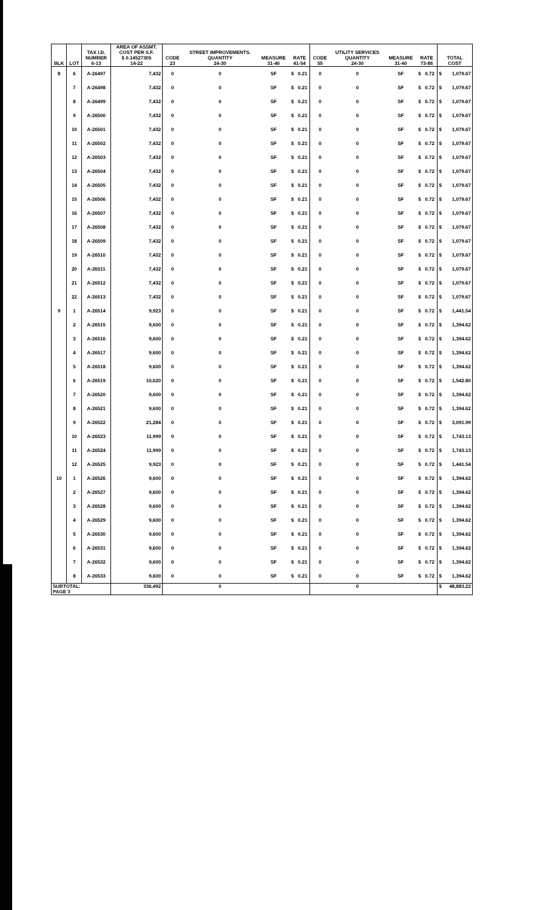| BLK | LOT | TAX I.D. NUMBER 6-13 | AREA OF ASSMT. COST PER S.F. $ 0.14527305 14-22 | CODE 23 | STREET IMPROVEMENTS. QUANTITY 24-30 | MEASURE 31-40 | RATE 41-54 | | CODE 55 | UTILITY SERVICES QUANTITY 24-30 | MEASURE 31-40 | RATE 73-86 | | TOTAL COST | |
| --- | --- | --- | --- | --- | --- | --- | --- | --- | --- | --- | --- | --- | --- | --- | --- |
| 8 | 6 | A-26497 | 7,432 | 0 | 0 | SF | $ | 0.21 | 0 | 0 | SF | $ | 0.72 | $ | 1,079.67 |
| | 7 | A-26498 | 7,432 | 0 | 0 | SF | $ | 0.21 | 0 | 0 | SF | $ | 0.72 | $ | 1,079.67 |
| | 8 | A-26499 | 7,432 | 0 | 0 | SF | $ | 0.21 | 0 | 0 | SF | $ | 0.72 | $ | 1,079.67 |
| | 9 | A-26500 | 7,432 | 0 | 0 | SF | $ | 0.21 | 0 | 0 | SF | $ | 0.72 | $ | 1,079.67 |
| | 10 | A-26501 | 7,432 | 0 | 0 | SF | $ | 0.21 | 0 | 0 | SF | $ | 0.72 | $ | 1,079.67 |
| | 11 | A-26502 | 7,432 | 0 | 0 | SF | $ | 0.21 | 0 | 0 | SF | $ | 0.72 | $ | 1,079.67 |
| | 12 | A-26503 | 7,432 | 0 | 0 | SF | $ | 0.21 | 0 | 0 | SF | $ | 0.72 | $ | 1,079.67 |
| | 13 | A-26504 | 7,432 | 0 | 0 | SF | $ | 0.21 | 0 | 0 | SF | $ | 0.72 | $ | 1,079.67 |
| | 14 | A-26505 | 7,432 | 0 | 0 | SF | $ | 0.21 | 0 | 0 | SF | $ | 0.72 | $ | 1,079.67 |
| | 15 | A-26506 | 7,432 | 0 | 0 | SF | $ | 0.21 | 0 | 0 | SF | $ | 0.72 | $ | 1,079.67 |
| | 16 | A-26507 | 7,432 | 0 | 0 | SF | $ | 0.21 | 0 | 0 | SF | $ | 0.72 | $ | 1,079.67 |
| | 17 | A-26508 | 7,432 | 0 | 0 | SF | $ | 0.21 | 0 | 0 | SF | $ | 0.72 | $ | 1,079.67 |
| | 18 | A-26509 | 7,432 | 0 | 0 | SF | $ | 0.21 | 0 | 0 | SF | $ | 0.72 | $ | 1,079.67 |
| | 19 | A-26510 | 7,432 | 0 | 0 | SF | $ | 0.21 | 0 | 0 | SF | $ | 0.72 | $ | 1,079.67 |
| | 20 | A-26511 | 7,432 | 0 | 0 | SF | $ | 0.21 | 0 | 0 | SF | $ | 0.72 | $ | 1,079.67 |
| | 21 | A-26512 | 7,432 | 0 | 0 | SF | $ | 0.21 | 0 | 0 | SF | $ | 0.72 | $ | 1,079.67 |
| | 22 | A-26513 | 7,432 | 0 | 0 | SF | $ | 0.21 | 0 | 0 | SF | $ | 0.72 | $ | 1,079.67 |
| 9 | 1 | A-26514 | 9,923 | 0 | 0 | SF | $ | 0.21 | 0 | 0 | SF | $ | 0.72 | $ | 1,441.54 |
| | 2 | A-26515 | 9,600 | 0 | 0 | SF | $ | 0.21 | 0 | 0 | SF | $ | 0.72 | $ | 1,394.62 |
| | 3 | A-26516 | 9,600 | 0 | 0 | SF | $ | 0.21 | 0 | 0 | SF | $ | 0.72 | $ | 1,394.62 |
| | 4 | A-26517 | 9,600 | 0 | 0 | SF | $ | 0.21 | 0 | 0 | SF | $ | 0.72 | $ | 1,394.62 |
| | 5 | A-26518 | 9,600 | 0 | 0 | SF | $ | 0.21 | 0 | 0 | SF | $ | 0.72 | $ | 1,394.62 |
| | 6 | A-26519 | 10,620 | 0 | 0 | SF | $ | 0.21 | 0 | 0 | SF | $ | 0.72 | $ | 1,542.80 |
| | 7 | A-26520 | 9,600 | 0 | 0 | SF | $ | 0.21 | 0 | 0 | SF | $ | 0.72 | $ | 1,394.62 |
| | 8 | A-26521 | 9,600 | 0 | 0 | SF | $ | 0.21 | 0 | 0 | SF | $ | 0.72 | $ | 1,394.62 |
| | 9 | A-26522 | 21,284 | 0 | 0 | SF | $ | 0.21 | 0 | 0 | SF | $ | 0.72 | $ | 3,091.99 |
| | 10 | A-26523 | 11,999 | 0 | 0 | SF | $ | 0.21 | 0 | 0 | SF | $ | 0.72 | $ | 1,743.13 |
| | 11 | A-26524 | 11,999 | 0 | 0 | SF | $ | 0.21 | 0 | 0 | SF | $ | 0.72 | $ | 1,743.13 |
| | 12 | A-26525 | 9,923 | 0 | 0 | SF | $ | 0.21 | 0 | 0 | SF | $ | 0.72 | $ | 1,441.54 |
| 10 | 1 | A-26526 | 9,600 | 0 | 0 | SF | $ | 0.21 | 0 | 0 | SF | $ | 0.72 | $ | 1,394.62 |
| | 2 | A-26527 | 9,600 | 0 | 0 | SF | $ | 0.21 | 0 | 0 | SF | $ | 0.72 | $ | 1,394.62 |
| | 3 | A-26528 | 9,600 | 0 | 0 | SF | $ | 0.21 | 0 | 0 | SF | $ | 0.72 | $ | 1,394.62 |
| | 4 | A-26529 | 9,600 | 0 | 0 | SF | $ | 0.21 | 0 | 0 | SF | $ | 0.72 | $ | 1,394.62 |
| | 5 | A-26530 | 9,600 | 0 | 0 | SF | $ | 0.21 | 0 | 0 | SF | $ | 0.72 | $ | 1,394.62 |
| | 6 | A-26531 | 9,600 | 0 | 0 | SF | $ | 0.21 | 0 | 0 | SF | $ | 0.72 | $ | 1,394.62 |
| | 7 | A-26532 | 9,600 | 0 | 0 | SF | $ | 0.21 | 0 | 0 | SF | $ | 0.72 | $ | 1,394.62 |
| | 8 | A-26533 | 9,600 | 0 | 0 | SF | $ | 0.21 | 0 | 0 | SF | $ | 0.72 | $ | 1,394.62 |
| SUBTOTAL: PAGE 3 | | | 336,492 | | 0 | | | | | 0 | | | | $ | 48,883.22 |